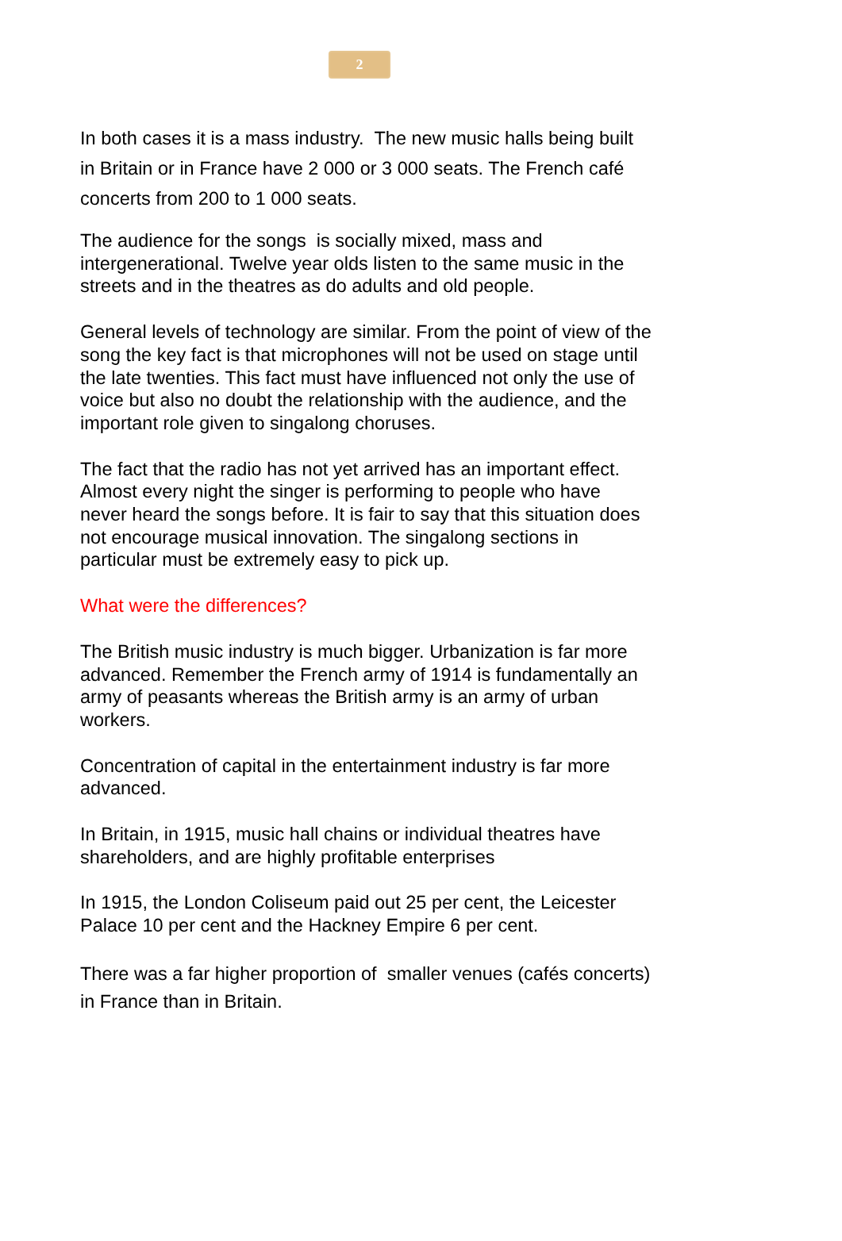2
In both cases it is a mass industry. The new music halls being built in Britain or in France have 2 000 or 3 000 seats. The French café concerts from 200 to 1 000 seats.
The audience for the songs is socially mixed, mass and intergenerational. Twelve year olds listen to the same music in the streets and in the theatres as do adults and old people.
General levels of technology are similar. From the point of view of the song the key fact is that microphones will not be used on stage until the late twenties. This fact must have influenced not only the use of voice but also no doubt the relationship with the audience, and the important role given to singalong choruses.
The fact that the radio has not yet arrived has an important effect. Almost every night the singer is performing to people who have never heard the songs before. It is fair to say that this situation does not encourage musical innovation. The singalong sections in particular must be extremely easy to pick up.
What were the differences?
The British music industry is much bigger. Urbanization is far more advanced. Remember the French army of 1914 is fundamentally an army of peasants whereas the British army is an army of urban workers.
Concentration of capital in the entertainment industry is far more advanced.
In Britain, in 1915, music hall chains or individual theatres have shareholders, and are highly profitable enterprises
In 1915, the London Coliseum paid out 25 per cent, the Leicester Palace 10 per cent and the Hackney Empire 6 per cent.
There was a far higher proportion of smaller venues (cafés concerts) in France than in Britain.